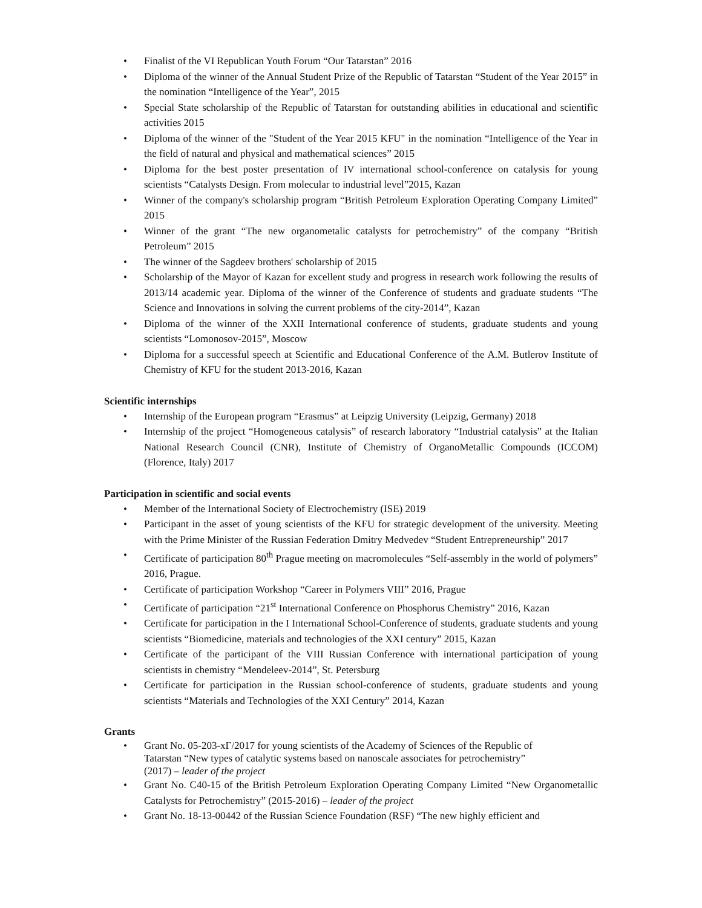• Finalist of the VI Republican Youth Forum “Our Tatarstan” 2016
• Diploma of the winner of the Annual Student Prize of the Republic of Tatarstan “Student of the Year 2015” in the nomination “Intelligence of the Year”, 2015
• Special State scholarship of the Republic of Tatarstan for outstanding abilities in educational and scientific activities 2015
• Diploma of the winner of the "Student of the Year 2015 KFU" in the nomination “Intelligence of the Year in the field of natural and physical and mathematical sciences” 2015
• Diploma for the best poster presentation of IV international school-conference on catalysis for young scientists “Catalysts Design. From molecular to industrial level”2015, Kazan
• Winner of the company's scholarship program “British Petroleum Exploration Operating Company Limited” 2015
• Winner of the grant “The new organometalic catalysts for petrochemistry” of the company “British Petroleum” 2015
• The winner of the Sagdeev brothers' scholarship of 2015
• Scholarship of the Mayor of Kazan for excellent study and progress in research work following the results of 2013/14 academic year. Diploma of the winner of the Conference of students and graduate students “The Science and Innovations in solving the current problems of the city-2014”, Kazan
• Diploma of the winner of the XXII International conference of students, graduate students and young scientists “Lomonosov-2015”, Moscow
• Diploma for a successful speech at Scientific and Educational Conference of the A.M. Butlerov Institute of Chemistry of KFU for the student 2013-2016, Kazan
Scientific internships
• Internship of the European program “Erasmus” at Leipzig University (Leipzig, Germany) 2018
• Internship of the project “Homogeneous catalysis” of research laboratory “Industrial catalysis” at the Italian National Research Council (CNR), Institute of Chemistry of OrganoMetallic Compounds (ICCOM) (Florence, Italy) 2017
Participation in scientific and social events
• Member of the International Society of Electrochemistry (ISE) 2019
• Participant in the asset of young scientists of the KFU for strategic development of the university. Meeting with the Prime Minister of the Russian Federation Dmitry Medvedev “Student Entrepreneurship” 2017
• Certificate of participation 80<sup>th</sup> Prague meeting on macromolecules “Self-assembly in the world of polymers” 2016, Prague.
• Certificate of participation Workshop “Career in Polymers VIII” 2016, Prague
• Certificate of participation “21<sup>st</sup> International Conference on Phosphorus Chemistry” 2016, Kazan
• Certificate for participation in the I International School-Conference of students, graduate students and young scientists “Biomedicine, materials and technologies of the XXI century” 2015, Kazan
• Certificate of the participant of the VIII Russian Conference with international participation of young scientists in chemistry “Mendeleev-2014”, St. Petersburg
• Certificate for participation in the Russian school-conference of students, graduate students and young scientists “Materials and Technologies of the XXI Century” 2014, Kazan
Grants
• Grant No. 05-203-хГ/2017 for young scientists of the Academy of Sciences of the Republic of
Tatarstan “New types of catalytic systems based on nanoscale associates for petrochemistry”
(2017) – leader of the project
• Grant No. C40-15 of the British Petroleum Exploration Operating Company Limited “New Organometallic Catalysts for Petrochemistry” (2015-2016) – leader of the project
• Grant No. 18-13-00442 of the Russian Science Foundation (RSF) “The new highly efficient and